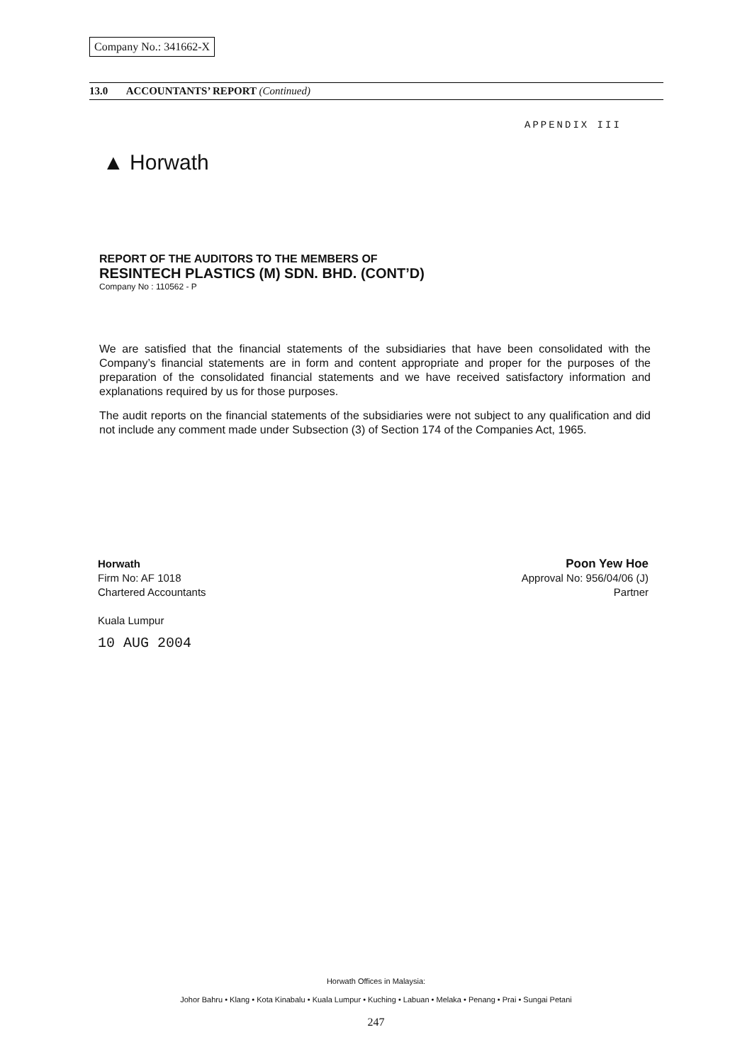Company No.: 341662-X
13.0 ACCOUNTANTS’ REPORT (Continued)
APPENDIX III
▲ Horwath
REPORT OF THE AUDITORS TO THE MEMBERS OF
RESINTECH PLASTICS (M) SDN. BHD. (CONT’D)
Company No : 110562 - P
We are satisfied that the financial statements of the subsidiaries that have been consolidated with the Company’s financial statements are in form and content appropriate and proper for the purposes of the preparation of the consolidated financial statements and we have received satisfactory information and explanations required by us for those purposes.
The audit reports on the financial statements of the subsidiaries were not subject to any qualification and did not include any comment made under Subsection (3) of Section 174 of the Companies Act, 1965.
Horwath
Firm No: AF 1018
Chartered Accountants
Kuala Lumpur
10 AUG 2004
Poon Yew Hoe
Approval No: 956/04/06 (J)
Partner
Horwath Offices in Malaysia:
Johor Bahru • Klang • Kota Kinabalu • Kuala Lumpur • Kuching • Labuan • Melaka • Penang • Prai • Sungai Petani
247